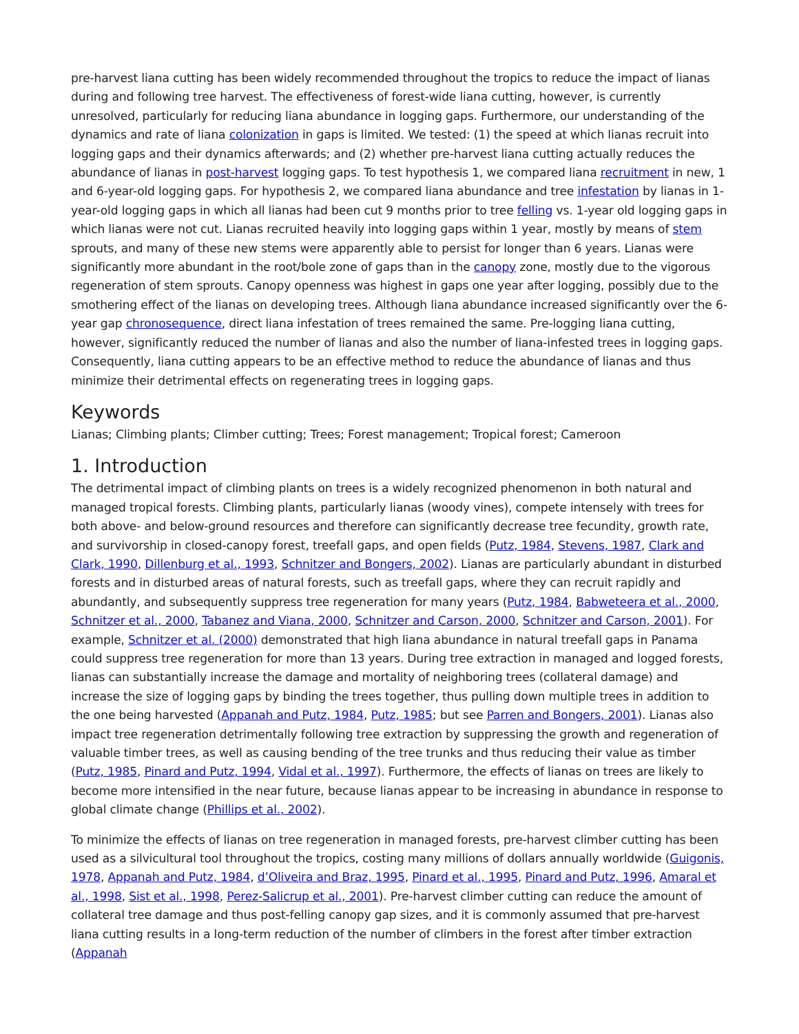pre-harvest liana cutting has been widely recommended throughout the tropics to reduce the impact of lianas during and following tree harvest. The effectiveness of forest-wide liana cutting, however, is currently unresolved, particularly for reducing liana abundance in logging gaps. Furthermore, our understanding of the dynamics and rate of liana colonization in gaps is limited. We tested: (1) the speed at which lianas recruit into logging gaps and their dynamics afterwards; and (2) whether pre-harvest liana cutting actually reduces the abundance of lianas in post-harvest logging gaps. To test hypothesis 1, we compared liana recruitment in new, 1 and 6-year-old logging gaps. For hypothesis 2, we compared liana abundance and tree infestation by lianas in 1-year-old logging gaps in which all lianas had been cut 9 months prior to tree felling vs. 1-year old logging gaps in which lianas were not cut. Lianas recruited heavily into logging gaps within 1 year, mostly by means of stem sprouts, and many of these new stems were apparently able to persist for longer than 6 years. Lianas were significantly more abundant in the root/bole zone of gaps than in the canopy zone, mostly due to the vigorous regeneration of stem sprouts. Canopy openness was highest in gaps one year after logging, possibly due to the smothering effect of the lianas on developing trees. Although liana abundance increased significantly over the 6-year gap chronosequence, direct liana infestation of trees remained the same. Pre-logging liana cutting, however, significantly reduced the number of lianas and also the number of liana-infested trees in logging gaps. Consequently, liana cutting appears to be an effective method to reduce the abundance of lianas and thus minimize their detrimental effects on regenerating trees in logging gaps.
Keywords
Lianas; Climbing plants; Climber cutting; Trees; Forest management; Tropical forest; Cameroon
1. Introduction
The detrimental impact of climbing plants on trees is a widely recognized phenomenon in both natural and managed tropical forests. Climbing plants, particularly lianas (woody vines), compete intensely with trees for both above- and below-ground resources and therefore can significantly decrease tree fecundity, growth rate, and survivorship in closed-canopy forest, treefall gaps, and open fields (Putz, 1984, Stevens, 1987, Clark and Clark, 1990, Dillenburg et al., 1993, Schnitzer and Bongers, 2002). Lianas are particularly abundant in disturbed forests and in disturbed areas of natural forests, such as treefall gaps, where they can recruit rapidly and abundantly, and subsequently suppress tree regeneration for many years (Putz, 1984, Babweteera et al., 2000, Schnitzer et al., 2000, Tabanez and Viana, 2000, Schnitzer and Carson, 2000, Schnitzer and Carson, 2001). For example, Schnitzer et al. (2000) demonstrated that high liana abundance in natural treefall gaps in Panama could suppress tree regeneration for more than 13 years. During tree extraction in managed and logged forests, lianas can substantially increase the damage and mortality of neighboring trees (collateral damage) and increase the size of logging gaps by binding the trees together, thus pulling down multiple trees in addition to the one being harvested (Appanah and Putz, 1984, Putz, 1985; but see Parren and Bongers, 2001). Lianas also impact tree regeneration detrimentally following tree extraction by suppressing the growth and regeneration of valuable timber trees, as well as causing bending of the tree trunks and thus reducing their value as timber (Putz, 1985, Pinard and Putz, 1994, Vidal et al., 1997). Furthermore, the effects of lianas on trees are likely to become more intensified in the near future, because lianas appear to be increasing in abundance in response to global climate change (Phillips et al., 2002).
To minimize the effects of lianas on tree regeneration in managed forests, pre-harvest climber cutting has been used as a silvicultural tool throughout the tropics, costing many millions of dollars annually worldwide (Guigonis, 1978, Appanah and Putz, 1984, d’Oliveira and Braz, 1995, Pinard et al., 1995, Pinard and Putz, 1996, Amaral et al., 1998, Sist et al., 1998, Perez-Salicrup et al., 2001). Pre-harvest climber cutting can reduce the amount of collateral tree damage and thus post-felling canopy gap sizes, and it is commonly assumed that pre-harvest liana cutting results in a long-term reduction of the number of climbers in the forest after timber extraction (Appanah